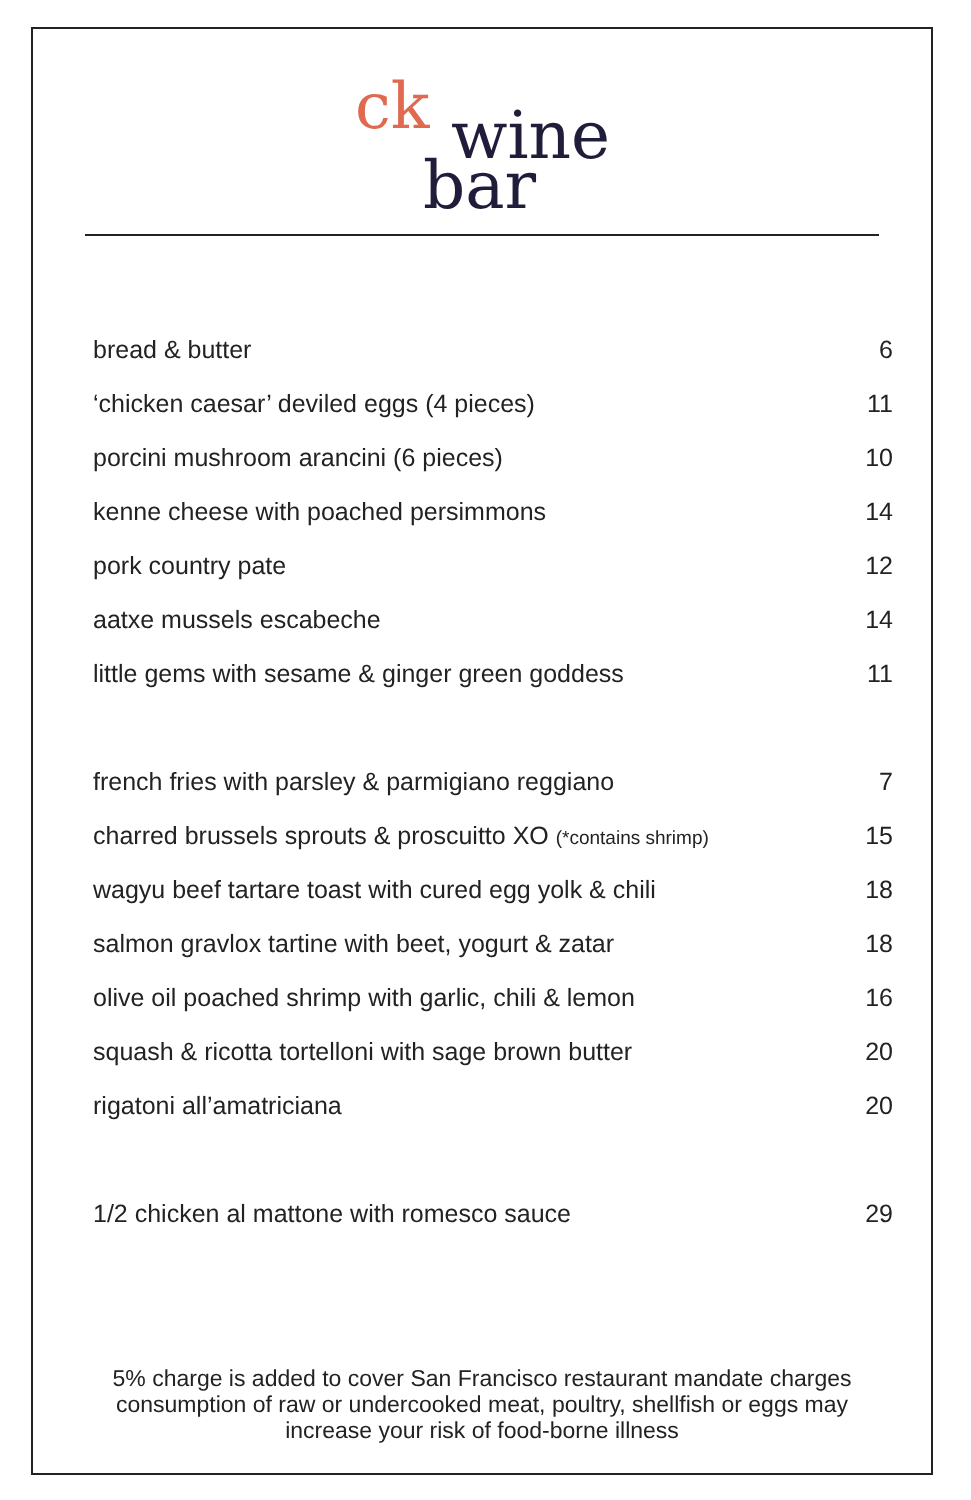ck wine
bar
| bread & butter | 6 |
| ‘chicken caesar’ deviled eggs (4 pieces) | 11 |
| porcini mushroom arancini (6 pieces) | 10 |
| kenne cheese with poached persimmons | 14 |
| pork country pate | 12 |
| aatxe mussels escabeche | 14 |
| little gems with sesame & ginger green goddess | 11 |
| french fries with parsley & parmigiano reggiano | 7 |
| charred brussels sprouts & proscuitto XO (*contains shrimp) | 15 |
| wagyu beef tartare toast with cured egg yolk & chili | 18 |
| salmon gravlox tartine with beet, yogurt & zatar | 18 |
| olive oil poached shrimp with garlic, chili & lemon | 16 |
| squash & ricotta tortelloni with sage brown butter | 20 |
| rigatoni all’amatriciana | 20 |
| 1/2 chicken al mattone with romesco sauce | 29 |
5% charge is added to cover San Francisco restaurant mandate charges
consumption of raw or undercooked meat, poultry, shellfish or eggs may
increase your risk of food-borne illness